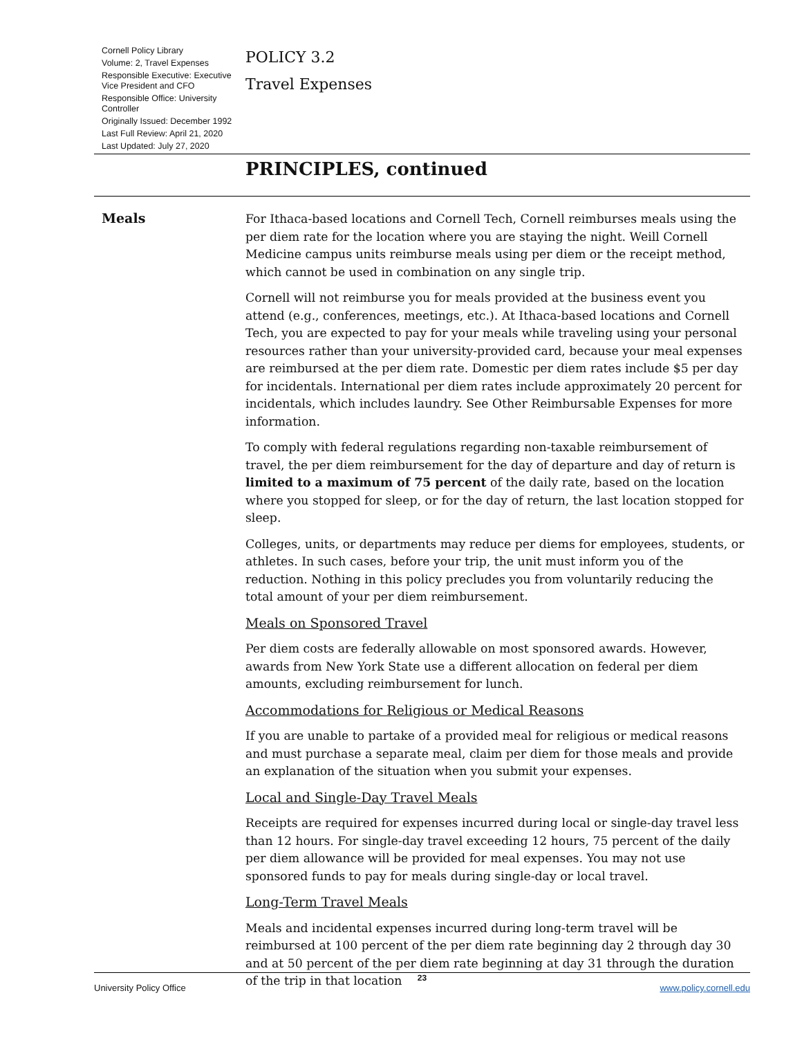Cornell Policy Library
Volume: 2, Travel Expenses
Responsible Executive: Executive Vice President and CFO
Responsible Office: University Controller
Originally Issued: December 1992
Last Full Review: April 21, 2020
Last Updated: July 27, 2020
POLICY 3.2
Travel Expenses
PRINCIPLES, continued
Meals
For Ithaca-based locations and Cornell Tech, Cornell reimburses meals using the per diem rate for the location where you are staying the night. Weill Cornell Medicine campus units reimburse meals using per diem or the receipt method, which cannot be used in combination on any single trip.
Cornell will not reimburse you for meals provided at the business event you attend (e.g., conferences, meetings, etc.). At Ithaca-based locations and Cornell Tech, you are expected to pay for your meals while traveling using your personal resources rather than your university-provided card, because your meal expenses are reimbursed at the per diem rate. Domestic per diem rates include $5 per day for incidentals. International per diem rates include approximately 20 percent for incidentals, which includes laundry. See Other Reimbursable Expenses for more information.
To comply with federal regulations regarding non-taxable reimbursement of travel, the per diem reimbursement for the day of departure and day of return is limited to a maximum of 75 percent of the daily rate, based on the location where you stopped for sleep, or for the day of return, the last location stopped for sleep.
Colleges, units, or departments may reduce per diems for employees, students, or athletes. In such cases, before your trip, the unit must inform you of the reduction. Nothing in this policy precludes you from voluntarily reducing the total amount of your per diem reimbursement.
Meals on Sponsored Travel
Per diem costs are federally allowable on most sponsored awards. However, awards from New York State use a different allocation on federal per diem amounts, excluding reimbursement for lunch.
Accommodations for Religious or Medical Reasons
If you are unable to partake of a provided meal for religious or medical reasons and must purchase a separate meal, claim per diem for those meals and provide an explanation of the situation when you submit your expenses.
Local and Single-Day Travel Meals
Receipts are required for expenses incurred during local or single-day travel less than 12 hours. For single-day travel exceeding 12 hours, 75 percent of the daily per diem allowance will be provided for meal expenses. You may not use sponsored funds to pay for meals during single-day or local travel.
Long-Term Travel Meals
Meals and incidental expenses incurred during long-term travel will be reimbursed at 100 percent of the per diem rate beginning day 2 through day 30 and at 50 percent of the per diem rate beginning at day 31 through the duration of the trip in that location
23
University Policy Office www.policy.cornell.edu